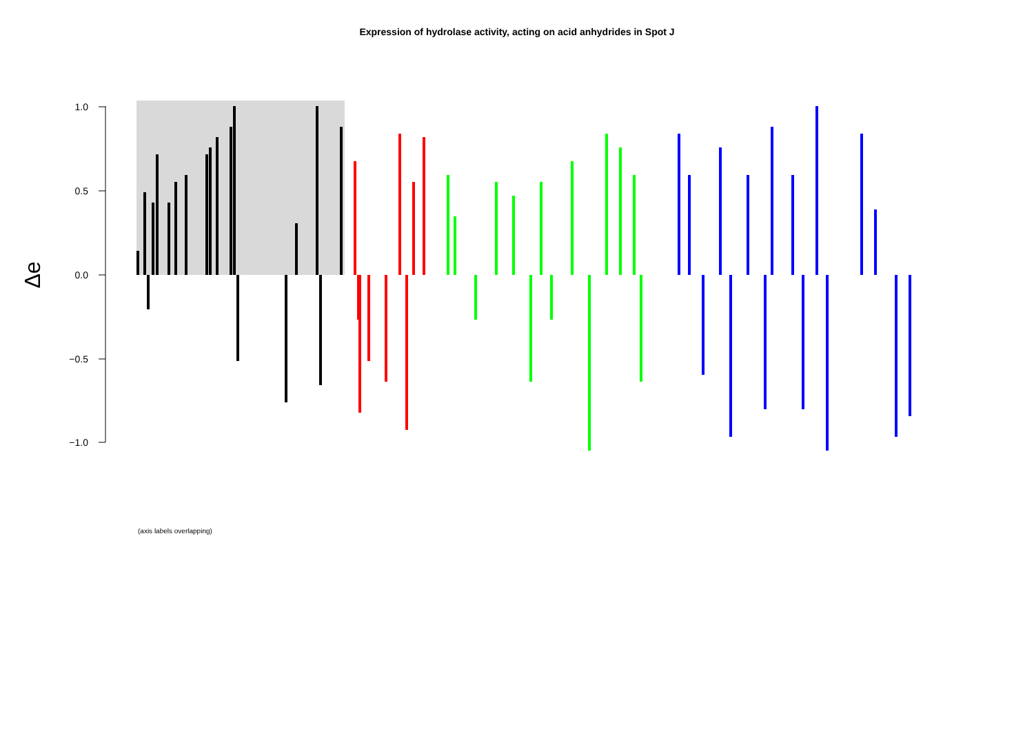Expression of hydrolase activity, acting on acid anhydrides in Spot J
1.0
0.5
0.0
−0.5
−1.0
Δe
(axis labels overlapping)